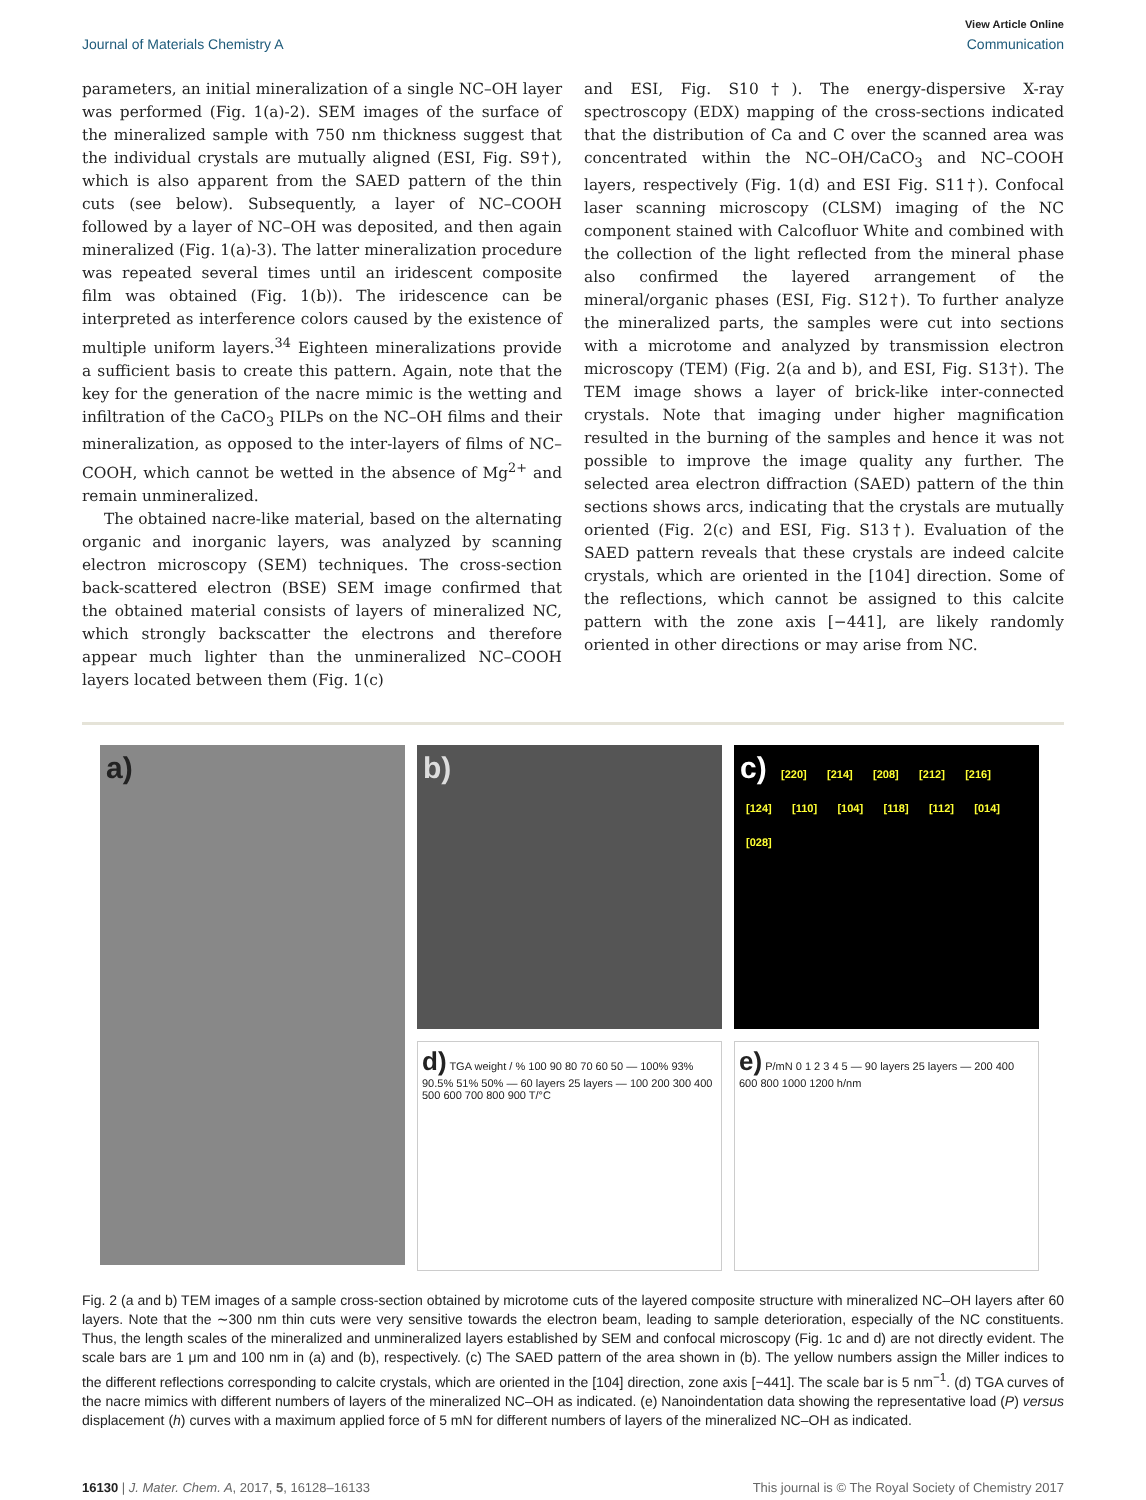View Article Online
Journal of Materials Chemistry A Communication
parameters, an initial mineralization of a single NC–OH layer was performed (Fig. 1(a)-2). SEM images of the surface of the mineralized sample with 750 nm thickness suggest that the individual crystals are mutually aligned (ESI, Fig. S9†), which is also apparent from the SAED pattern of the thin cuts (see below). Subsequently, a layer of NC–COOH followed by a layer of NC–OH was deposited, and then again mineralized (Fig. 1(a)-3). The latter mineralization procedure was repeated several times until an iridescent composite film was obtained (Fig. 1(b)). The iridescence can be interpreted as interference colors caused by the existence of multiple uniform layers.<sup>34</sup> Eighteen mineralizations provide a sufficient basis to create this pattern. Again, note that the key for the generation of the nacre mimic is the wetting and infiltration of the CaCO<sub>3</sub> PILPs on the NC–OH films and their mineralization, as opposed to the inter-layers of films of NC–COOH, which cannot be wetted in the absence of Mg<sup>2+</sup> and remain unmineralized.
The obtained nacre-like material, based on the alternating organic and inorganic layers, was analyzed by scanning electron microscopy (SEM) techniques. The cross-section back-scattered electron (BSE) SEM image confirmed that the obtained material consists of layers of mineralized NC, which strongly backscatter the electrons and therefore appear much lighter than the unmineralized NC–COOH layers located between them (Fig. 1(c)
and ESI, Fig. S10†). The energy-dispersive X-ray spectroscopy (EDX) mapping of the cross-sections indicated that the distribution of Ca and C over the scanned area was concentrated within the NC–OH/CaCO<sub>3</sub> and NC–COOH layers, respectively (Fig. 1(d) and ESI Fig. S11†). Confocal laser scanning microscopy (CLSM) imaging of the NC component stained with Calcofluor White and combined with the collection of the light reflected from the mineral phase also confirmed the layered arrangement of the mineral/organic phases (ESI, Fig. S12†). To further analyze the mineralized parts, the samples were cut into sections with a microtome and analyzed by transmission electron microscopy (TEM) (Fig. 2(a and b), and ESI, Fig. S13†). The TEM image shows a layer of brick-like inter-connected crystals. Note that imaging under higher magnification resulted in the burning of the samples and hence it was not possible to improve the image quality any further. The selected area electron diffraction (SAED) pattern of the thin sections shows arcs, indicating that the crystals are mutually oriented (Fig. 2(c) and ESI, Fig. S13†). Evaluation of the SAED pattern reveals that these crystals are indeed calcite crystals, which are oriented in the [104] direction. Some of the reflections, which cannot be assigned to this calcite pattern with the zone axis [−441], are likely randomly oriented in other directions or may arise from NC.
a)
b)
c) [220] [214] [208] [212] [216] [124] [110] [104] [118] [112] [014] [028]
d) TGA weight / % 100 90 80 70 60 50 — 100% 93% 90.5% 51% 50% — 60 layers 25 layers — 100 200 300 400 500 600 700 800 900 T/°C
e) P/mN 0 1 2 3 4 5 — 90 layers 25 layers — 200 400 600 800 1000 1200 h/nm
Fig. 2 (a and b) TEM images of a sample cross-section obtained by microtome cuts of the layered composite structure with mineralized NC–OH layers after 60 layers. Note that the ∼300 nm thin cuts were very sensitive towards the electron beam, leading to sample deterioration, especially of the NC constituents. Thus, the length scales of the mineralized and unmineralized layers established by SEM and confocal microscopy (Fig. 1c and d) are not directly evident. The scale bars are 1 μm and 100 nm in (a) and (b), respectively. (c) The SAED pattern of the area shown in (b). The yellow numbers assign the Miller indices to the different reflections corresponding to calcite crystals, which are oriented in the [104] direction, zone axis [−441]. The scale bar is 5 nm<sup>−1</sup>. (d) TGA curves of the nacre mimics with different numbers of layers of the mineralized NC–OH as indicated. (e) Nanoindentation data showing the representative load (P) versus displacement (h) curves with a maximum applied force of 5 mN for different numbers of layers of the mineralized NC–OH as indicated.
16130 | J. Mater. Chem. A, 2017, 5, 16128–16133 This journal is © The Royal Society of Chemistry 2017